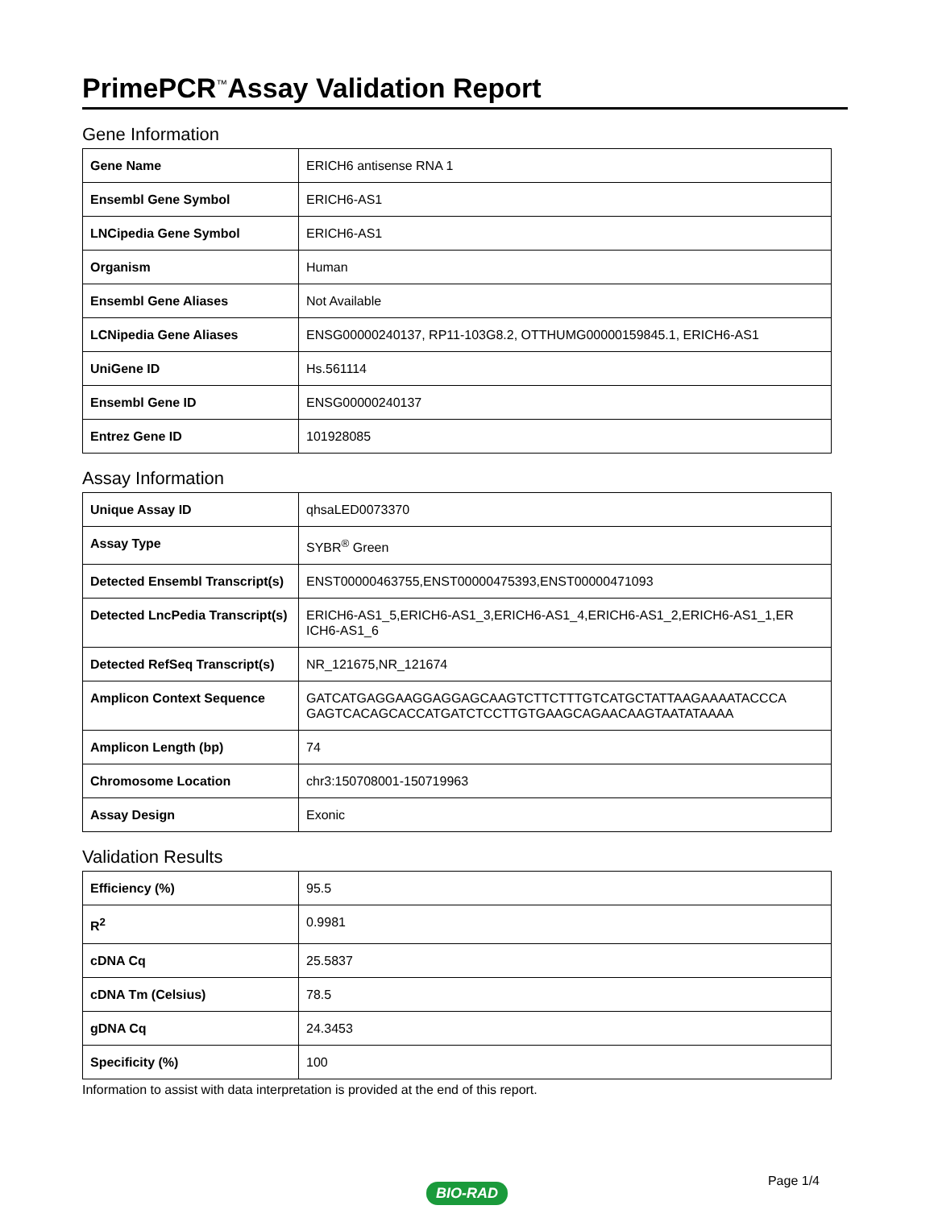PrimePCR<sup>™</sup>Assay Validation Report
Gene Information
| Gene Name | ERICH6 antisense RNA 1 |
| Ensembl Gene Symbol | ERICH6-AS1 |
| LNCipedia Gene Symbol | ERICH6-AS1 |
| Organism | Human |
| Ensembl Gene Aliases | Not Available |
| LCNipedia Gene Aliases | ENSG00000240137, RP11-103G8.2, OTTHUMG00000159845.1, ERICH6-AS1 |
| UniGene ID | Hs.561114 |
| Ensembl Gene ID | ENSG00000240137 |
| Entrez Gene ID | 101928085 |
Assay Information
| Unique Assay ID | qhsaLED0073370 |
| Assay Type | SYBR<sup>®</sup> Green |
| Detected Ensembl Transcript(s) | ENST00000463755,ENST00000475393,ENST00000471093 |
| Detected LncPedia Transcript(s) | ERICH6-AS1_5,ERICH6-AS1_3,ERICH6-AS1_4,ERICH6-AS1_2,ERICH6-AS1_1,ER ICH6-AS1_6 |
| Detected RefSeq Transcript(s) | NR_121675,NR_121674 |
| Amplicon Context Sequence | GATCATGAGGAAGGAGGAGCAAGTCTTCTTTGTCATGCTATTAAGAAAATACCCA GAGTCACAGCACCATGATCTCCTTGTGAAGCAGAACAAGTAATATAAAA |
| Amplicon Length (bp) | 74 |
| Chromosome Location | chr3:150708001-150719963 |
| Assay Design | Exonic |
Validation Results
| Efficiency (%) | 95.5 |
| R<sup>2</sup> | 0.9981 |
| cDNA Cq | 25.5837 |
| cDNA Tm (Celsius) | 78.5 |
| gDNA Cq | 24.3453 |
| Specificity (%) | 100 |
Information to assist with data interpretation is provided at the end of this report.
Page 1/4
BIO-RAD